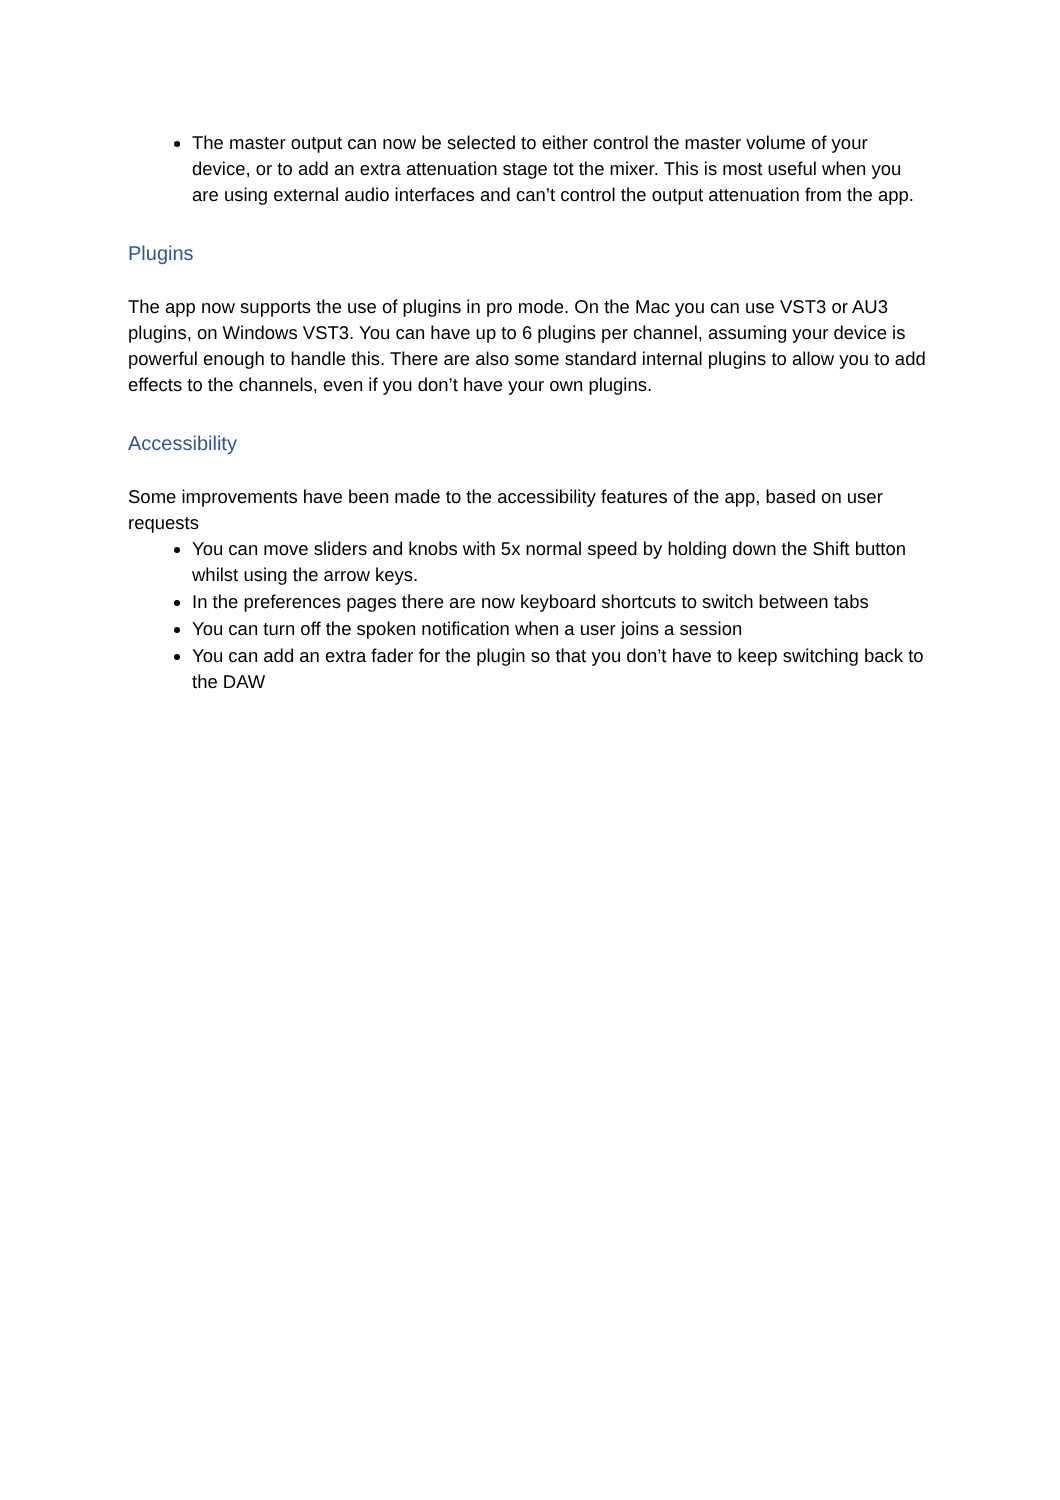The master output can now be selected to either control the master volume of your device, or to add an extra attenuation stage tot the mixer. This is most useful when you are using external audio interfaces and can’t control the output attenuation from the app.
Plugins
The app now supports the use of plugins in pro mode. On the Mac you can use VST3 or AU3 plugins, on Windows VST3. You can have up to 6 plugins per channel, assuming your device is powerful enough to handle this. There are also some standard internal plugins to allow you to add effects to the channels, even if you don’t have your own plugins.
Accessibility
Some improvements have been made to the accessibility features of the app, based on user requests
You can move sliders and knobs with 5x normal speed by holding down the Shift button whilst using the arrow keys.
In the preferences pages there are now keyboard shortcuts to switch between tabs
You can turn off the spoken notification when a user joins a session
You can add an extra fader for the plugin so that you don’t have to keep switching back to the DAW